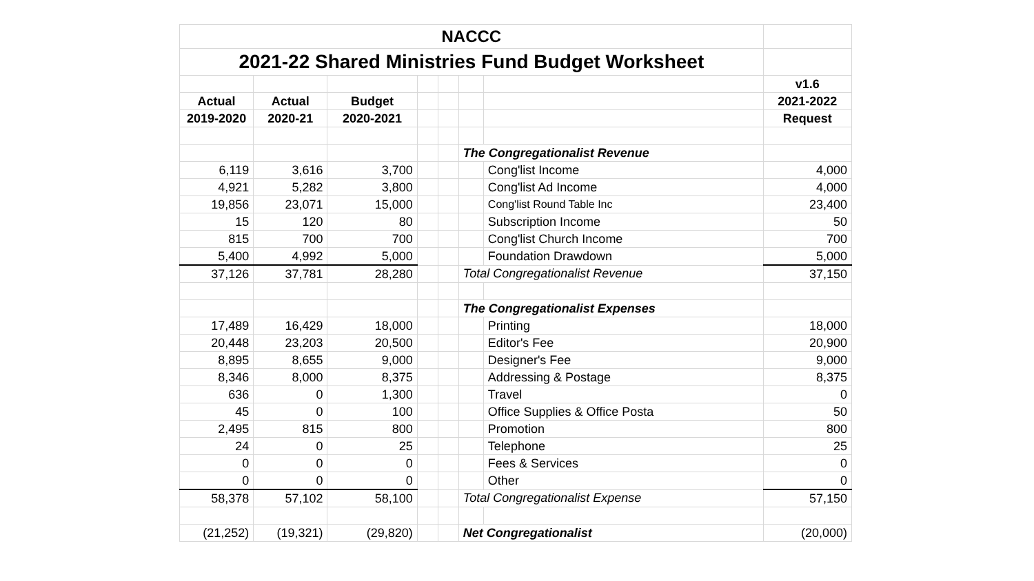| NACCC | | | | | | | |
| 2021-22 Shared Ministries Fund Budget Worksheet | | | | | | | |
| | | | | | | | v1.6 |
| Actual | Actual | Budget | | | | | 2021-2022 |
| 2019-2020 | 2020-21 | 2020-2021 | | | | | Request |
| | | | | | The Congregationalist Revenue | | |
| 6,119 | 3,616 | 3,700 | | | | Cong'list Income | 4,000 |
| 4,921 | 5,282 | 3,800 | | | | Cong'list Ad Income | 4,000 |
| 19,856 | 23,071 | 15,000 | | | | Cong'list Round Table Inc | 23,400 |
| 15 | 120 | 80 | | | | Subscription Income | 50 |
| 815 | 700 | 700 | | | | Cong'list Church Income | 700 |
| 5,400 | 4,992 | 5,000 | | | | Foundation Drawdown | 5,000 |
| 37,126 | 37,781 | 28,280 | | | Total Congregationalist Revenue | | 37,150 |
| | | | | | The Congregationalist Expenses | | |
| 17,489 | 16,429 | 18,000 | | | | Printing | 18,000 |
| 20,448 | 23,203 | 20,500 | | | | Editor's Fee | 20,900 |
| 8,895 | 8,655 | 9,000 | | | | Designer's Fee | 9,000 |
| 8,346 | 8,000 | 8,375 | | | | Addressing & Postage | 8,375 |
| 636 | 0 | 1,300 | | | | Travel | 0 |
| 45 | 0 | 100 | | | | Office Supplies & Office Posta | 50 |
| 2,495 | 815 | 800 | | | | Promotion | 800 |
| 24 | 0 | 25 | | | | Telephone | 25 |
| 0 | 0 | 0 | | | | Fees & Services | 0 |
| 0 | 0 | 0 | | | | Other | 0 |
| 58,378 | 57,102 | 58,100 | | | Total Congregationalist Expense | | 57,150 |
| (21,252) | (19,321) | (29,820) | | | Net Congregationalist | | (20,000) |